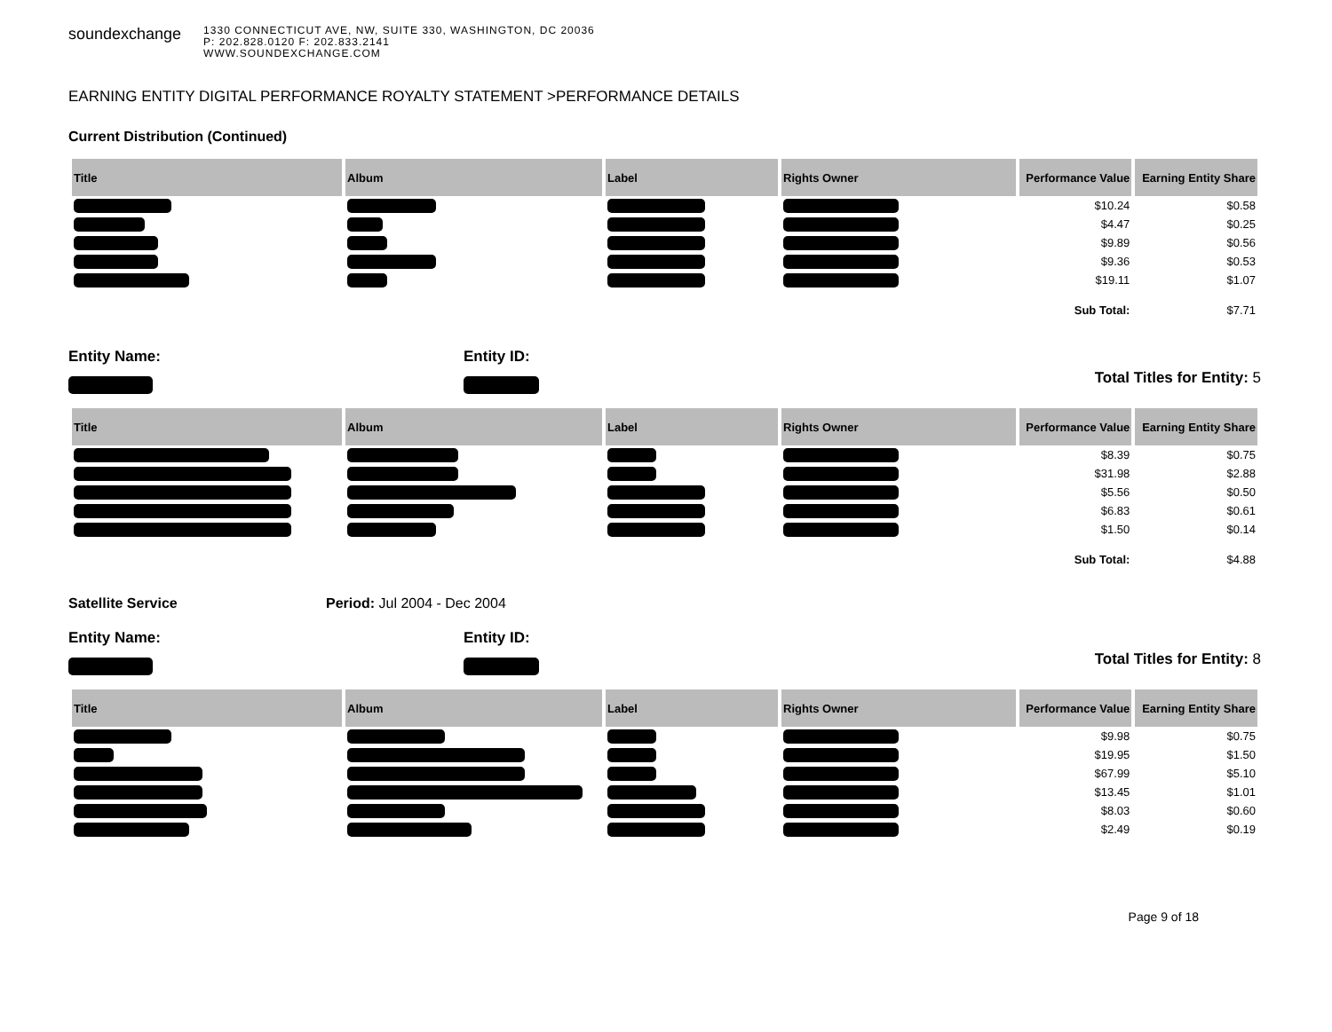soundexchange
1330 CONNECTICUT AVE, NW, SUITE 330, WASHINGTON, DC 20036
P: 202.828.0120 F: 202.833.2141
WWW.SOUNDEXCHANGE.COM
EARNING ENTITY DIGITAL PERFORMANCE ROYALTY STATEMENT >PERFORMANCE DETAILS
Current Distribution (Continued)
| Title | Album | Label | Rights Owner | Performance Value | Earning Entity Share |
| --- | --- | --- | --- | --- | --- |
| | | | | $10.24 | $0.58 |
| | | | | $4.47 | $0.25 |
| | | | | $9.89 | $0.56 |
| | | | | $9.36 | $0.53 |
| | | | | $19.11 | $1.07 |
| | | | | Sub Total: | $7.71 |
Entity Name:
Entity ID:
Total Titles for Entity: 5
| Title | Album | Label | Rights Owner | Performance Value | Earning Entity Share |
| --- | --- | --- | --- | --- | --- |
| | | | | $8.39 | $0.75 |
| | | | | $31.98 | $2.88 |
| | | | | $5.56 | $0.50 |
| | | | | $6.83 | $0.61 |
| | | | | $1.50 | $0.14 |
| | | | | Sub Total: | $4.88 |
Satellite Service Period: Jul 2004 - Dec 2004
Entity Name:
Entity ID:
Total Titles for Entity: 8
| Title | Album | Label | Rights Owner | Performance Value | Earning Entity Share |
| --- | --- | --- | --- | --- | --- |
| | | | | $9.98 | $0.75 |
| | | | | $19.95 | $1.50 |
| | | | | $67.99 | $5.10 |
| | | | | $13.45 | $1.01 |
| | | | | $8.03 | $0.60 |
| | | | | $2.49 | $0.19 |
Page 9 of 18